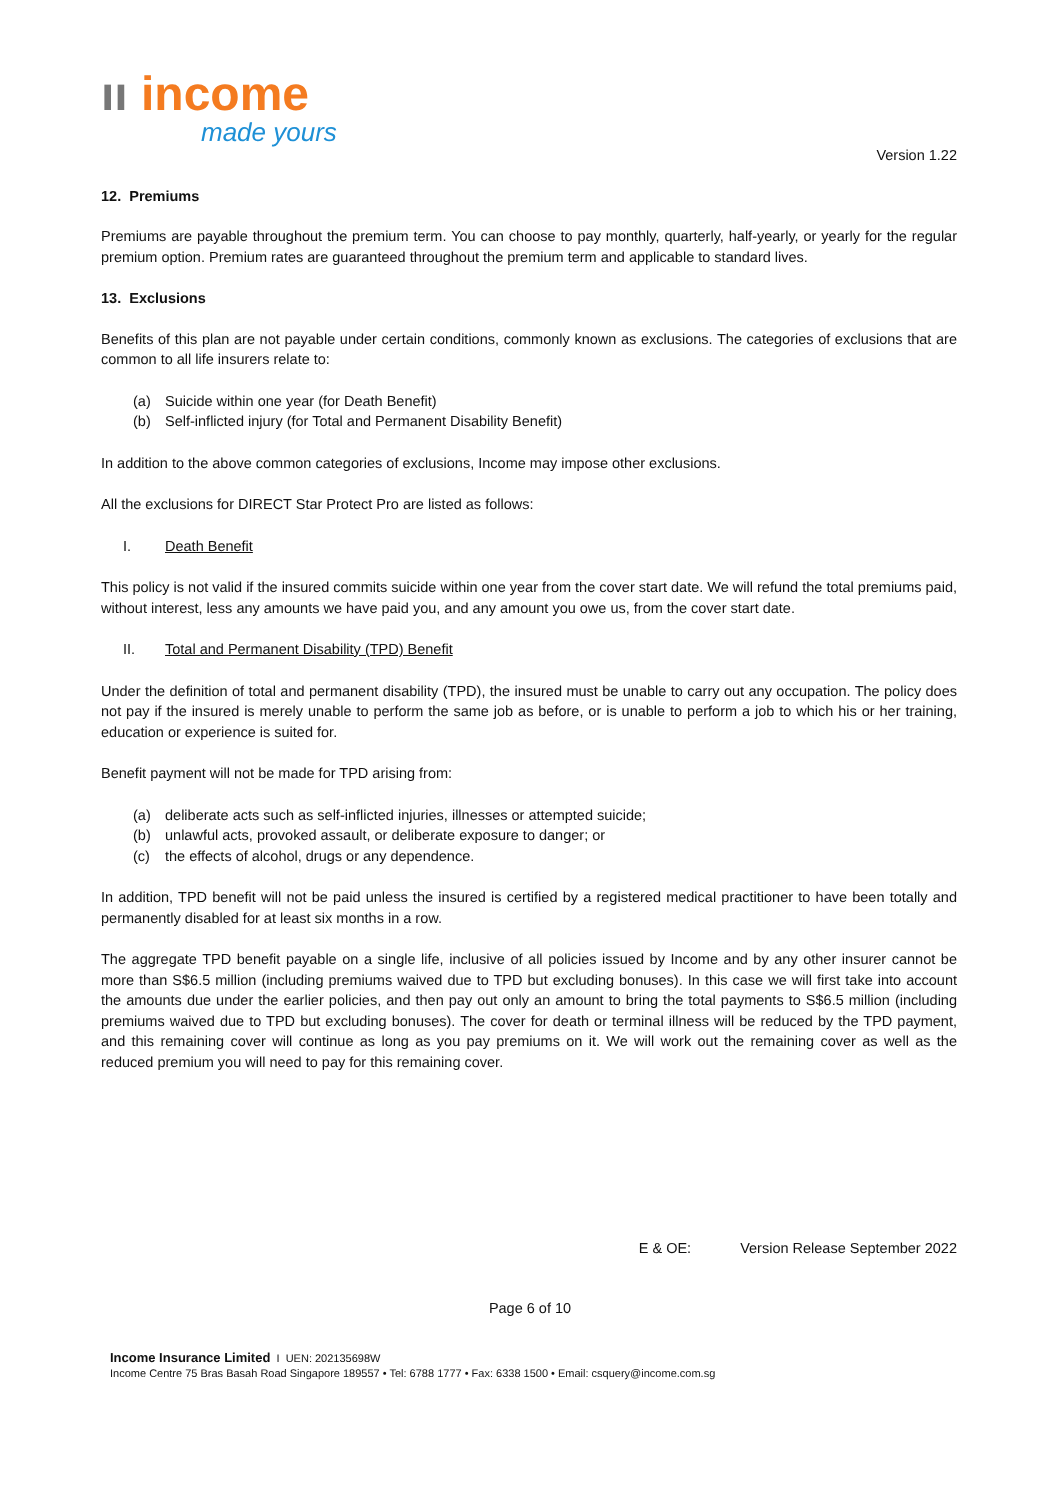ıı income
made yours
Version 1.22
12. Premiums
Premiums are payable throughout the premium term. You can choose to pay monthly, quarterly, half-yearly, or yearly for the regular premium option. Premium rates are guaranteed throughout the premium term and applicable to standard lives.
13. Exclusions
Benefits of this plan are not payable under certain conditions, commonly known as exclusions. The categories of exclusions that are common to all life insurers relate to:
(a) Suicide within one year (for Death Benefit)
(b) Self-inflicted injury (for Total and Permanent Disability Benefit)
In addition to the above common categories of exclusions, Income may impose other exclusions.
All the exclusions for DIRECT Star Protect Pro are listed as follows:
I. Death Benefit
This policy is not valid if the insured commits suicide within one year from the cover start date. We will refund the total premiums paid, without interest, less any amounts we have paid you, and any amount you owe us, from the cover start date.
II. Total and Permanent Disability (TPD) Benefit
Under the definition of total and permanent disability (TPD), the insured must be unable to carry out any occupation. The policy does not pay if the insured is merely unable to perform the same job as before, or is unable to perform a job to which his or her training, education or experience is suited for.
Benefit payment will not be made for TPD arising from:
(a) deliberate acts such as self-inflicted injuries, illnesses or attempted suicide;
(b) unlawful acts, provoked assault, or deliberate exposure to danger; or
(c) the effects of alcohol, drugs or any dependence.
In addition, TPD benefit will not be paid unless the insured is certified by a registered medical practitioner to have been totally and permanently disabled for at least six months in a row.
The aggregate TPD benefit payable on a single life, inclusive of all policies issued by Income and by any other insurer cannot be more than S$6.5 million (including premiums waived due to TPD but excluding bonuses). In this case we will first take into account the amounts due under the earlier policies, and then pay out only an amount to bring the total payments to S$6.5 million (including premiums waived due to TPD but excluding bonuses). The cover for death or terminal illness will be reduced by the TPD payment, and this remaining cover will continue as long as you pay premiums on it. We will work out the remaining cover as well as the reduced premium you will need to pay for this remaining cover.
E & OE: Version Release September 2022
Page 6 of 10
Income Insurance Limited I UEN: 202135698W
Income Centre 75 Bras Basah Road Singapore 189557 • Tel: 6788 1777 • Fax: 6338 1500 • Email: csquery@income.com.sg